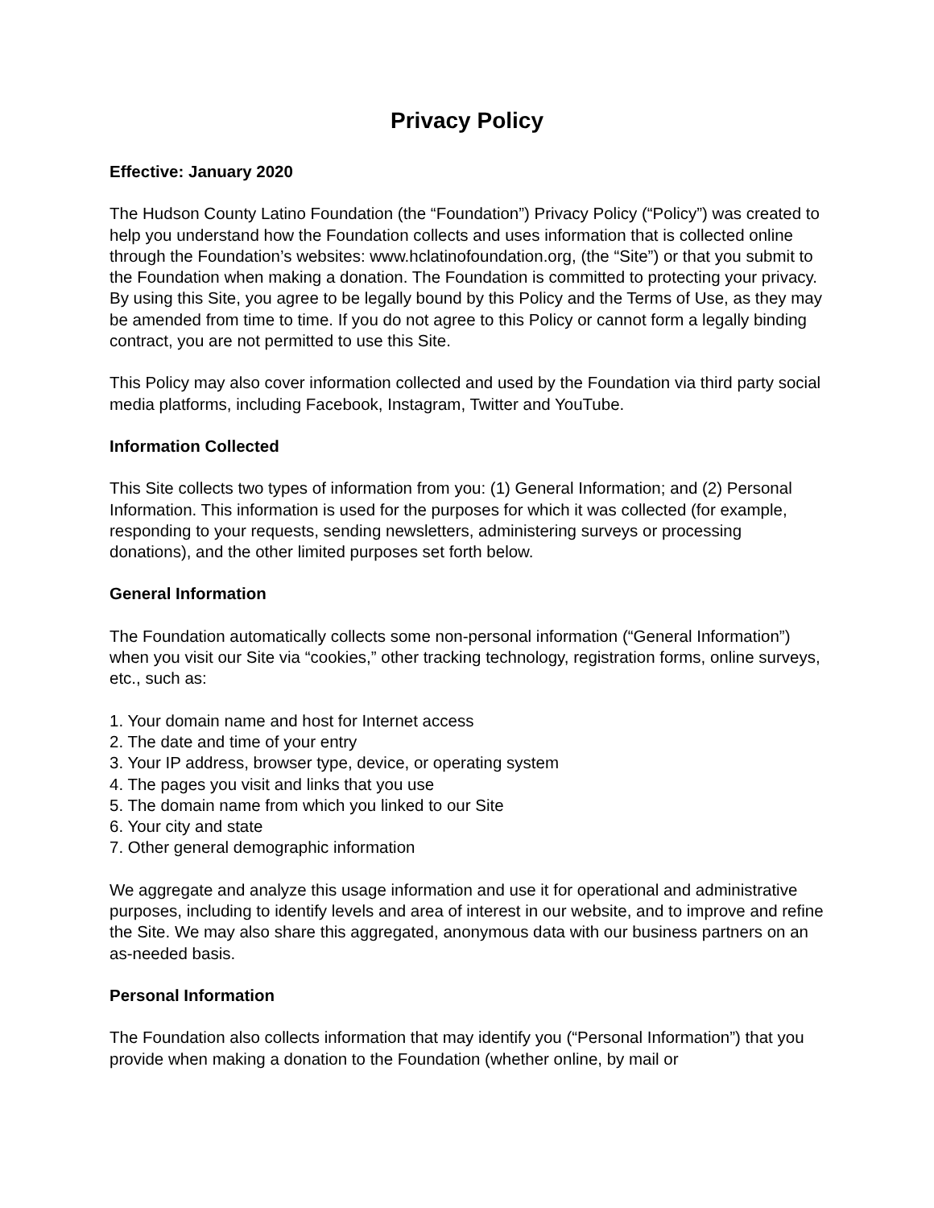Privacy Policy
Effective: January 2020
The Hudson County Latino Foundation (the “Foundation”) Privacy Policy (“Policy”) was created to help you understand how the Foundation collects and uses information that is collected online through the Foundation’s websites: www.hclatinofoundation.org, (the “Site”) or that you submit to the Foundation when making a donation. The Foundation is committed to protecting your privacy. By using this Site, you agree to be legally bound by this Policy and the Terms of Use, as they may be amended from time to time. If you do not agree to this Policy or cannot form a legally binding contract, you are not permitted to use this Site.
This Policy may also cover information collected and used by the Foundation via third party social media platforms, including Facebook, Instagram, Twitter and YouTube.
Information Collected
This Site collects two types of information from you: (1) General Information; and (2) Personal Information. This information is used for the purposes for which it was collected (for example, responding to your requests, sending newsletters, administering surveys or processing donations), and the other limited purposes set forth below.
General Information
The Foundation automatically collects some non-personal information (“General Information”) when you visit our Site via “cookies,” other tracking technology, registration forms, online surveys, etc., such as:
1. Your domain name and host for Internet access
2. The date and time of your entry
3. Your IP address, browser type, device, or operating system
4. The pages you visit and links that you use
5. The domain name from which you linked to our Site
6. Your city and state
7. Other general demographic information
We aggregate and analyze this usage information and use it for operational and administrative purposes, including to identify levels and area of interest in our website, and to improve and refine the Site. We may also share this aggregated, anonymous data with our business partners on an as-needed basis.
Personal Information
The Foundation also collects information that may identify you (“Personal Information”) that you provide when making a donation to the Foundation (whether online, by mail or